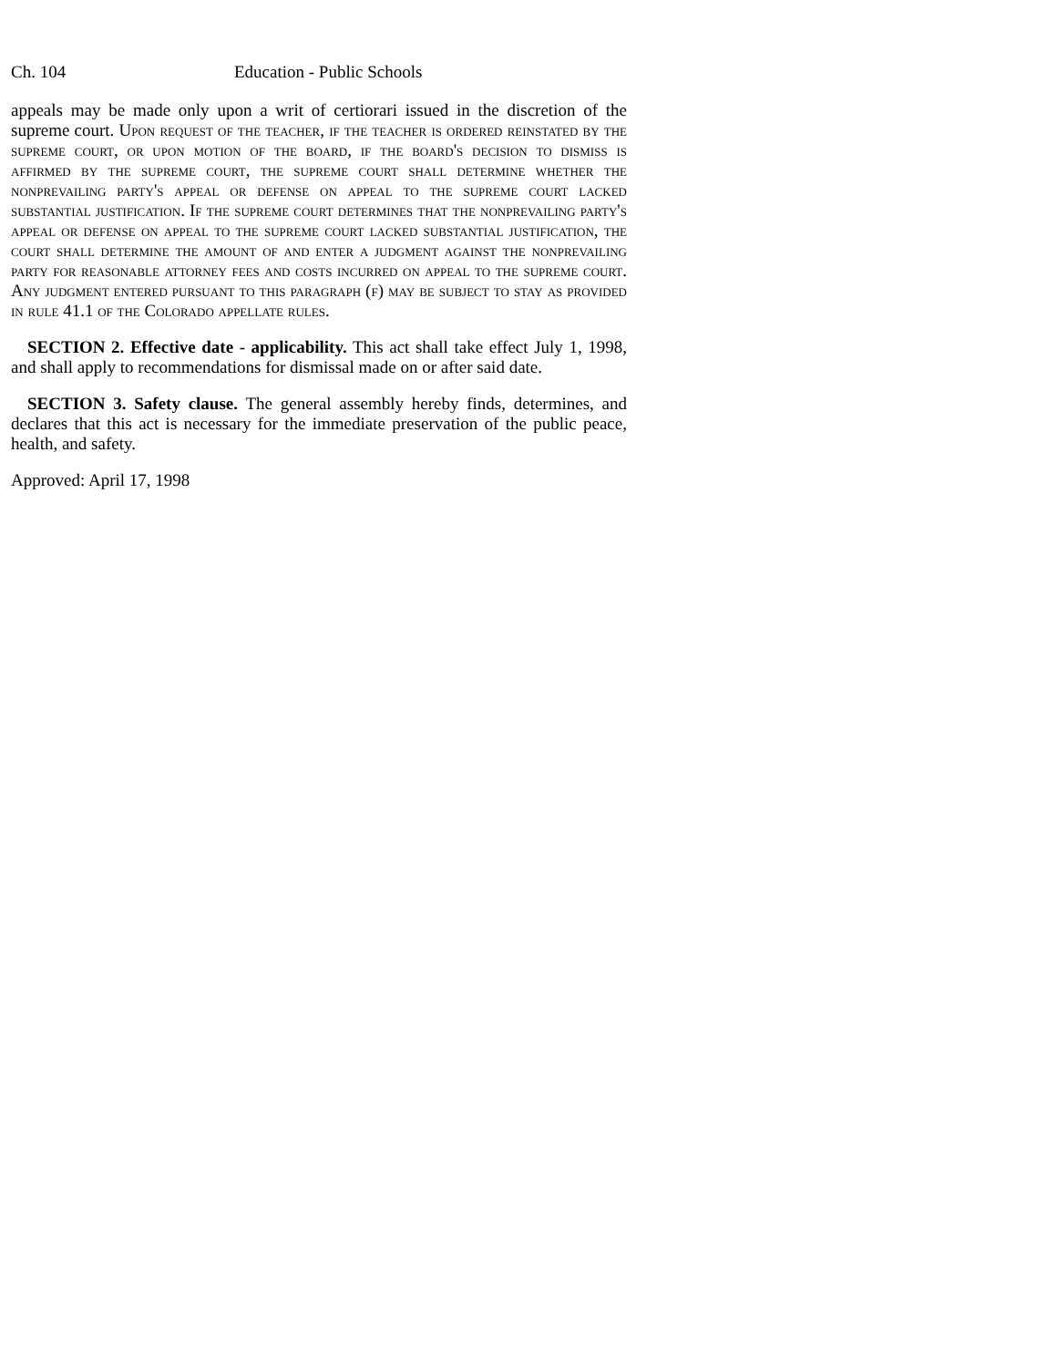Ch. 104 Education - Public Schools
appeals may be made only upon a writ of certiorari issued in the discretion of the supreme court. Upon request of the teacher, if the teacher is ordered reinstated by the supreme court, or upon motion of the board, if the board's decision to dismiss is affirmed by the supreme court, the supreme court shall determine whether the nonprevailing party's appeal or defense on appeal to the supreme court lacked substantial justification. If the supreme court determines that the nonprevailing party's appeal or defense on appeal to the supreme court lacked substantial justification, the court shall determine the amount of and enter a judgment against the nonprevailing party for reasonable attorney fees and costs incurred on appeal to the supreme court. Any judgment entered pursuant to this paragraph (f) may be subject to stay as provided in rule 41.1 of the Colorado appellate rules.
SECTION 2. Effective date - applicability. This act shall take effect July 1, 1998, and shall apply to recommendations for dismissal made on or after said date.
SECTION 3. Safety clause. The general assembly hereby finds, determines, and declares that this act is necessary for the immediate preservation of the public peace, health, and safety.
Approved: April 17, 1998